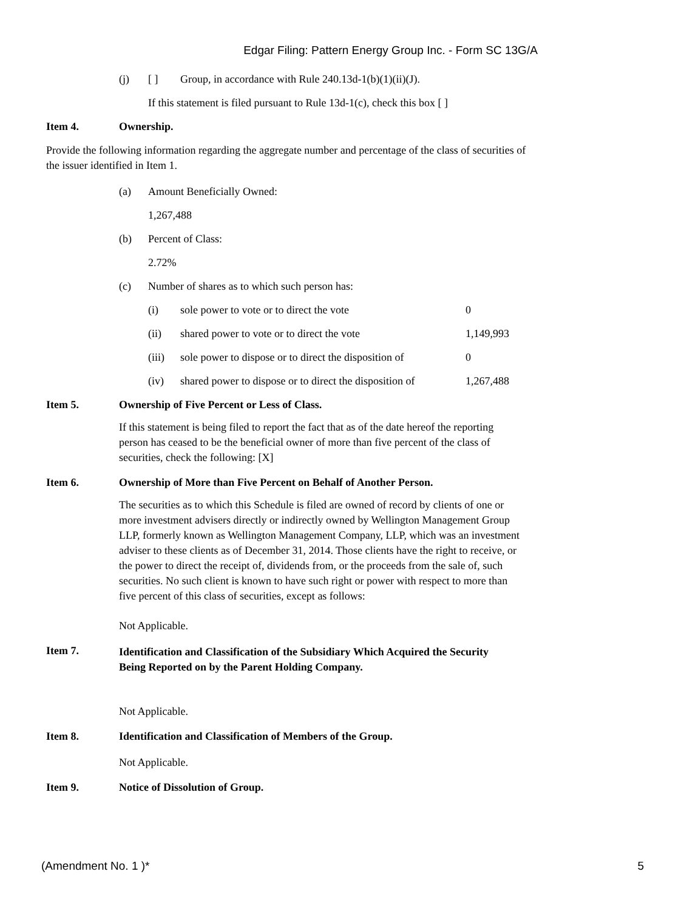Edgar Filing: Pattern Energy Group Inc. - Form SC 13G/A
(j) [ ] Group, in accordance with Rule 240.13d-1(b)(1)(ii)(J).
If this statement is filed pursuant to Rule 13d-1(c), check this box [ ]
Item 4. Ownership.
Provide the following information regarding the aggregate number and percentage of the class of securities of the issuer identified in Item 1.
(a) Amount Beneficially Owned:
1,267,488
(b) Percent of Class:
2.72%
(c) Number of shares as to which such person has:
(i) sole power to vote or to direct the vote 0
(ii) shared power to vote or to direct the vote 1,149,993
(iii) sole power to dispose or to direct the disposition of 0
(iv) shared power to dispose or to direct the disposition of 1,267,488
Item 5. Ownership of Five Percent or Less of Class.
If this statement is being filed to report the fact that as of the date hereof the reporting person has ceased to be the beneficial owner of more than five percent of the class of securities, check the following: [X]
Item 6. Ownership of More than Five Percent on Behalf of Another Person.
The securities as to which this Schedule is filed are owned of record by clients of one or more investment advisers directly or indirectly owned by Wellington Management Group LLP, formerly known as Wellington Management Company, LLP, which was an investment adviser to these clients as of December 31, 2014. Those clients have the right to receive, or the power to direct the receipt of, dividends from, or the proceeds from the sale of, such securities. No such client is known to have such right or power with respect to more than five percent of this class of securities, except as follows:
Not Applicable.
Item 7. Identification and Classification of the Subsidiary Which Acquired the Security Being Reported on by the Parent Holding Company.
Not Applicable.
Item 8. Identification and Classification of Members of the Group.
Not Applicable.
Item 9. Notice of Dissolution of Group.
(Amendment No. 1 )* 5